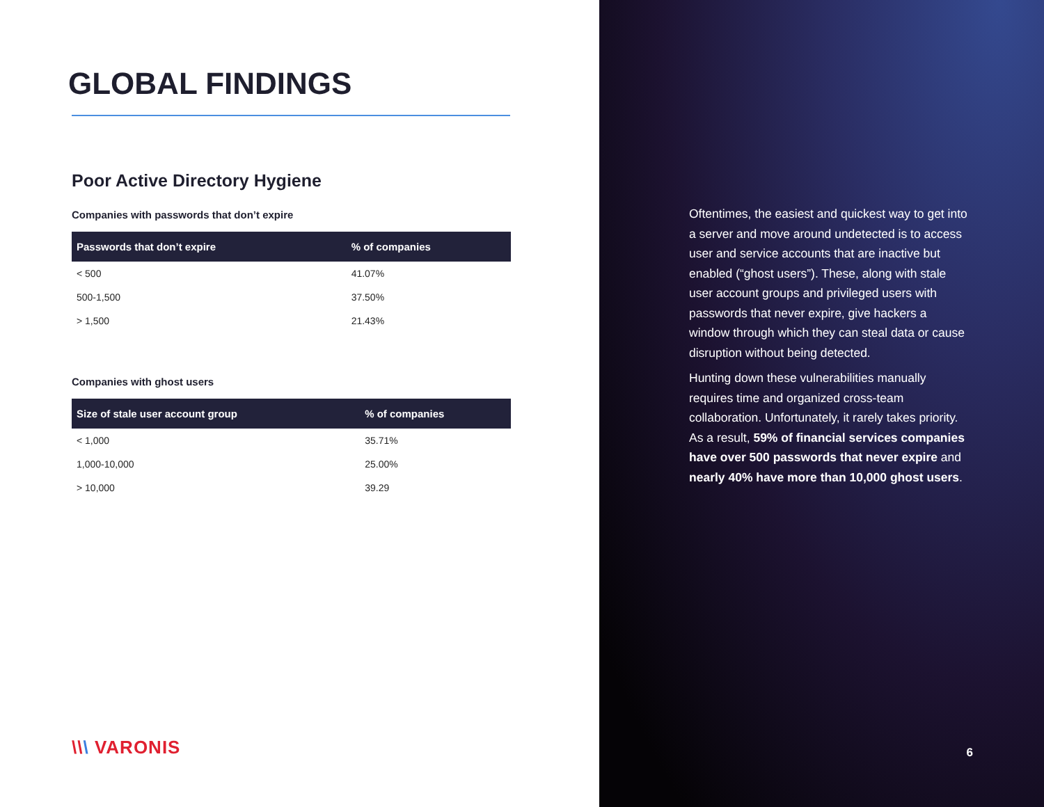GLOBAL FINDINGS
Poor Active Directory Hygiene
Companies with passwords that don’t expire
| Passwords that don’t expire | % of companies |
| --- | --- |
| < 500 | 41.07% |
| 500-1,500 | 37.50% |
| > 1,500 | 21.43% |
Companies with ghost users
| Size of stale user account group | % of companies |
| --- | --- |
| < 1,000 | 35.71% |
| 1,000-10,000 | 25.00% |
| > 10,000 | 39.29 |
\\\ VARONIS
Oftentimes, the easiest and quickest way to get into a server and move around undetected is to access user and service accounts that are inactive but enabled (“ghost users”). These, along with stale user account groups and privileged users with passwords that never expire, give hackers a window through which they can steal data or cause disruption without being detected.
Hunting down these vulnerabilities manually requires time and organized cross-team collaboration. Unfortunately, it rarely takes priority. As a result, 59% of financial services companies have over 500 passwords that never expire and nearly 40% have more than 10,000 ghost users.
6